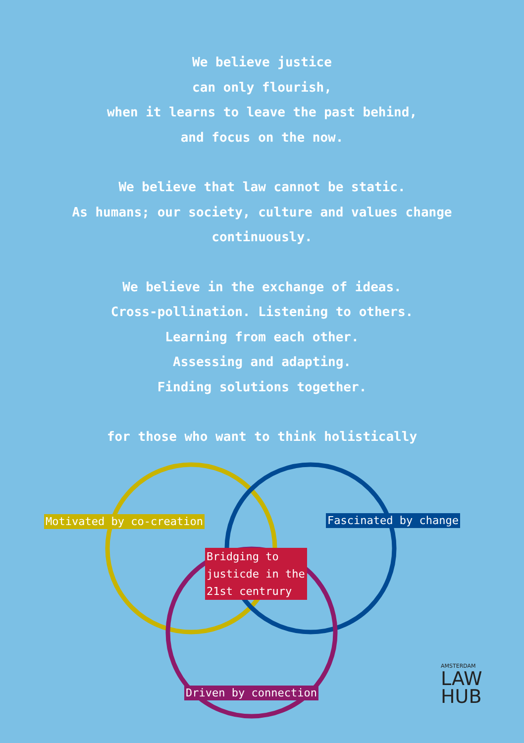We believe justice
can only flourish,
when it learns to leave the past behind,
and focus on the now.
We believe that law cannot be static.
As humans; our society, culture and values change
continuously.
We believe in the exchange of ideas.
Cross-pollination. Listening to others.
Learning from each other.
Assessing and adapting.
Finding solutions together.
for those who want to think holistically
Motivated by co-creation Fascinated by change
Bridging to justicde in the 21st centrury
Driven by connection
AMSTERDAM
LAW
HUB